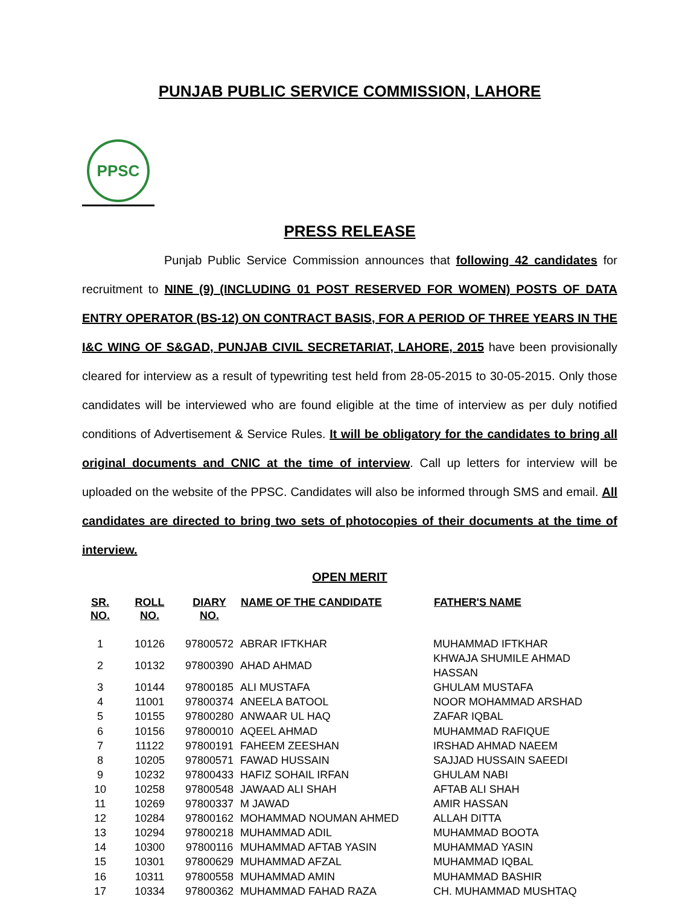PUNJAB PUBLIC SERVICE COMMISSION, LAHORE
PPSC
PRESS RELEASE
Punjab Public Service Commission announces that following 42 candidates for recruitment to NINE (9) (INCLUDING 01 POST RESERVED FOR WOMEN) POSTS OF DATA ENTRY OPERATOR (BS-12) ON CONTRACT BASIS, FOR A PERIOD OF THREE YEARS IN THE I&C WING OF S&GAD, PUNJAB CIVIL SECRETARIAT, LAHORE, 2015 have been provisionally cleared for interview as a result of typewriting test held from 28-05-2015 to 30-05-2015. Only those candidates will be interviewed who are found eligible at the time of interview as per duly notified conditions of Advertisement & Service Rules. It will be obligatory for the candidates to bring all original documents and CNIC at the time of interview. Call up letters for interview will be uploaded on the website of the PPSC. Candidates will also be informed through SMS and email. All candidates are directed to bring two sets of photocopies of their documents at the time of interview.
OPEN MERIT
| SR. NO. | ROLL NO. | DIARY NO. | NAME OF THE CANDIDATE | FATHER'S NAME |
| --- | --- | --- | --- | --- |
| 1 | 10126 | 97800572 | ABRAR IFTKHAR | MUHAMMAD IFTKHAR |
| 2 | 10132 | 97800390 | AHAD AHMAD | KHWAJA SHUMILE AHMAD HASSAN |
| 3 | 10144 | 97800185 | ALI MUSTAFA | GHULAM MUSTAFA |
| 4 | 11001 | 97800374 | ANEELA BATOOL | NOOR MOHAMMAD ARSHAD |
| 5 | 10155 | 97800280 | ANWAAR UL HAQ | ZAFAR IQBAL |
| 6 | 10156 | 97800010 | AQEEL AHMAD | MUHAMMAD RAFIQUE |
| 7 | 11122 | 97800191 | FAHEEM ZEESHAN | IRSHAD AHMAD NAEEM |
| 8 | 10205 | 97800571 | FAWAD HUSSAIN | SAJJAD HUSSAIN SAEEDI |
| 9 | 10232 | 97800433 | HAFIZ SOHAIL IRFAN | GHULAM NABI |
| 10 | 10258 | 97800548 | JAWAAD ALI SHAH | AFTAB ALI SHAH |
| 11 | 10269 | 97800337 | M JAWAD | AMIR HASSAN |
| 12 | 10284 | 97800162 | MOHAMMAD NOUMAN AHMED | ALLAH DITTA |
| 13 | 10294 | 97800218 | MUHAMMAD ADIL | MUHAMMAD BOOTA |
| 14 | 10300 | 97800116 | MUHAMMAD AFTAB YASIN | MUHAMMAD YASIN |
| 15 | 10301 | 97800629 | MUHAMMAD AFZAL | MUHAMMAD IQBAL |
| 16 | 10311 | 97800558 | MUHAMMAD AMIN | MUHAMMAD BASHIR |
| 17 | 10334 | 97800362 | MUHAMMAD FAHAD RAZA | CH. MUHAMMAD MUSHTAQ |